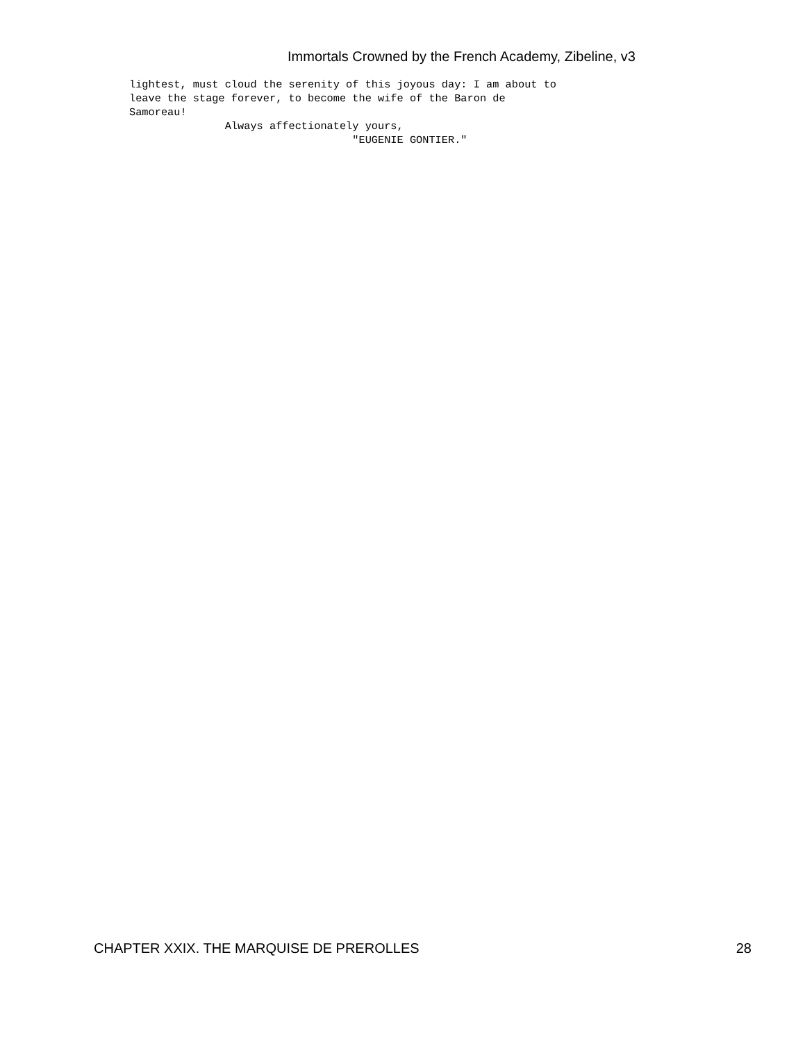Immortals Crowned by the French Academy, Zibeline, v3
lightest, must cloud the serenity of this joyous day: I am about to
leave the stage forever, to become the wife of the Baron de
Samoreau!
               Always affectionately yours,
                                   "EUGENIE GONTIER."
CHAPTER XXIX. THE MARQUISE DE PREROLLES 28